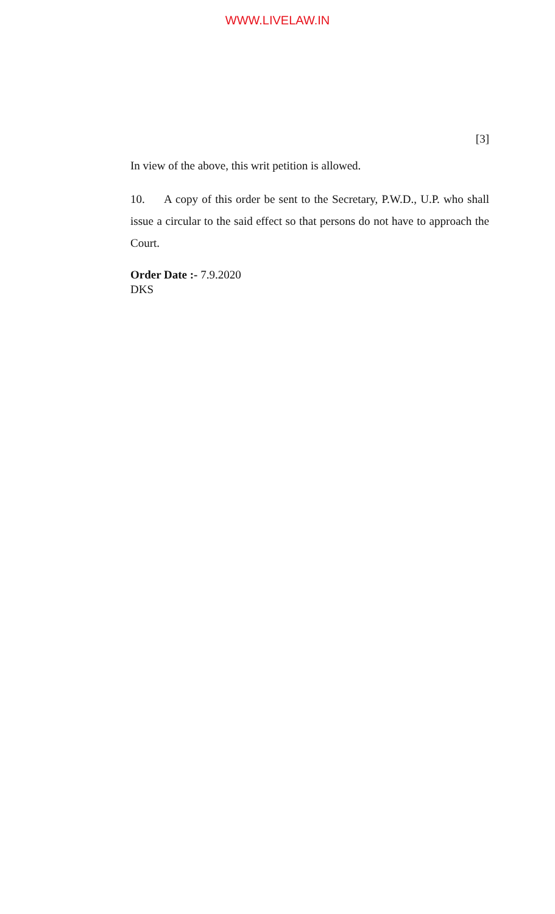WWW.LIVELAW.IN
[3]
In view of the above, this writ petition is allowed.
10. A copy of this order be sent to the Secretary, P.W.D., U.P. who shall issue a circular to the said effect so that persons do not have to approach the Court.
Order Date :- 7.9.2020
DKS